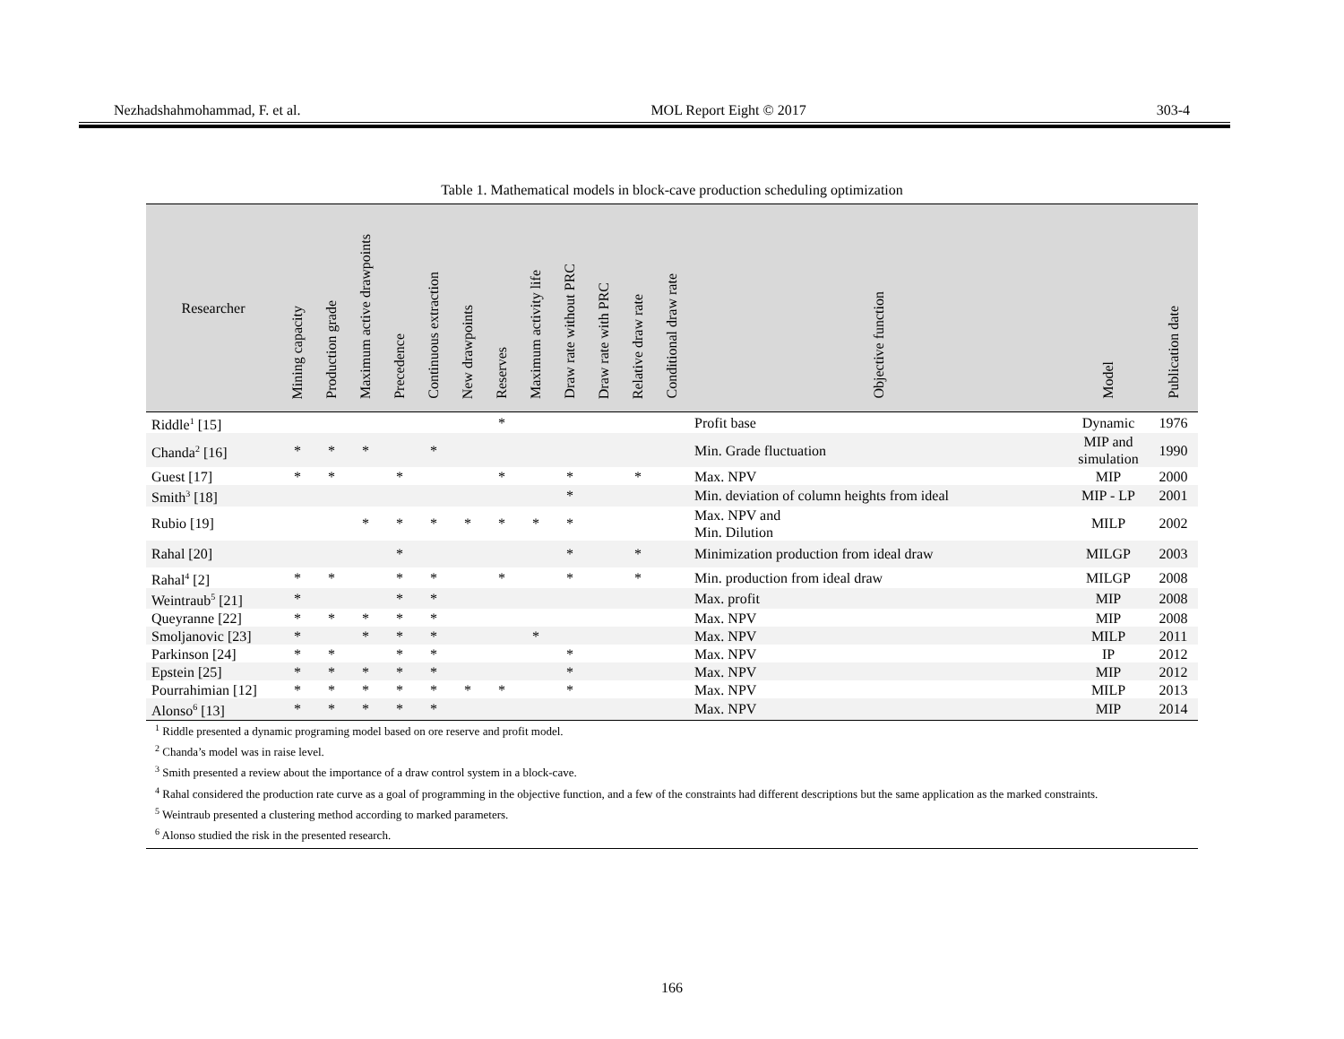Nezhadshahmohammad, F. et al. MOL Report Eight © 2017 303-4
Table 1. Mathematical models in block-cave production scheduling optimization
| Researcher | Mining capacity | Production grade | Maximum active drawpoints | Precedence | Continuous extraction | New drawpoints | Reserves | Maximum activity life | Draw rate without PRC | Draw rate with PRC | Relative draw rate | Conditional draw rate | Objective function | Model | Publication date |
| --- | --- | --- | --- | --- | --- | --- | --- | --- | --- | --- | --- | --- | --- | --- | --- |
| Riddle<sup>1</sup> [15] | | | | | | | * | | | | | | Profit base | Dynamic | 1976 |
| Chanda<sup>2</sup> [16] | * | * | * | | * | | | | | | | | Min. Grade fluctuation | MIP and simulation | 1990 |
| Guest [17] | * | * | | * | | | * | | * | | * | | Max. NPV | MIP | 2000 |
| Smith<sup>3</sup> [18] | | | | | | | | | * | | | | Min. deviation of column heights from ideal | MIP - LP | 2001 |
| Rubio [19] | | | * | * | * | * | * | * | * | | | | Max. NPV and Min. Dilution | MILP | 2002 |
| Rahal [20] | | | | * | | | | | * | | * | | Minimization production from ideal draw | MILGP | 2003 |
| Rahal<sup>4</sup> [2] | * | * | | * | * | | * | | * | | * | | Min. production from ideal draw | MILGP | 2008 |
| Weintraub<sup>5</sup> [21] | * | | | * | * | | | | | | | | Max. profit | MIP | 2008 |
| Queyranne [22] | * | * | * | * | * | | | | | | | | Max. NPV | MIP | 2008 |
| Smoljanovic [23] | * | | * | * | * | | | * | | | | | Max. NPV | MILP | 2011 |
| Parkinson [24] | * | * | | * | * | | | | * | | | | Max. NPV | IP | 2012 |
| Epstein [25] | * | * | * | * | * | | | | * | | | | Max. NPV | MIP | 2012 |
| Pourrahimian [12] | * | * | * | * | * | * | * | | * | | | | Max. NPV | MILP | 2013 |
| Alonso<sup>6</sup> [13] | * | * | * | * | * | | | | | | | | Max. NPV | MIP | 2014 |
<sup>1</sup> Riddle presented a dynamic programing model based on ore reserve and profit model.
<sup>2</sup> Chanda’s model was in raise level.
<sup>3</sup> Smith presented a review about the importance of a draw control system in a block-cave.
<sup>4</sup> Rahal considered the production rate curve as a goal of programming in the objective function, and a few of the constraints had different descriptions but the same application as the marked constraints.
<sup>5</sup> Weintraub presented a clustering method according to marked parameters.
<sup>6</sup> Alonso studied the risk in the presented research.
166